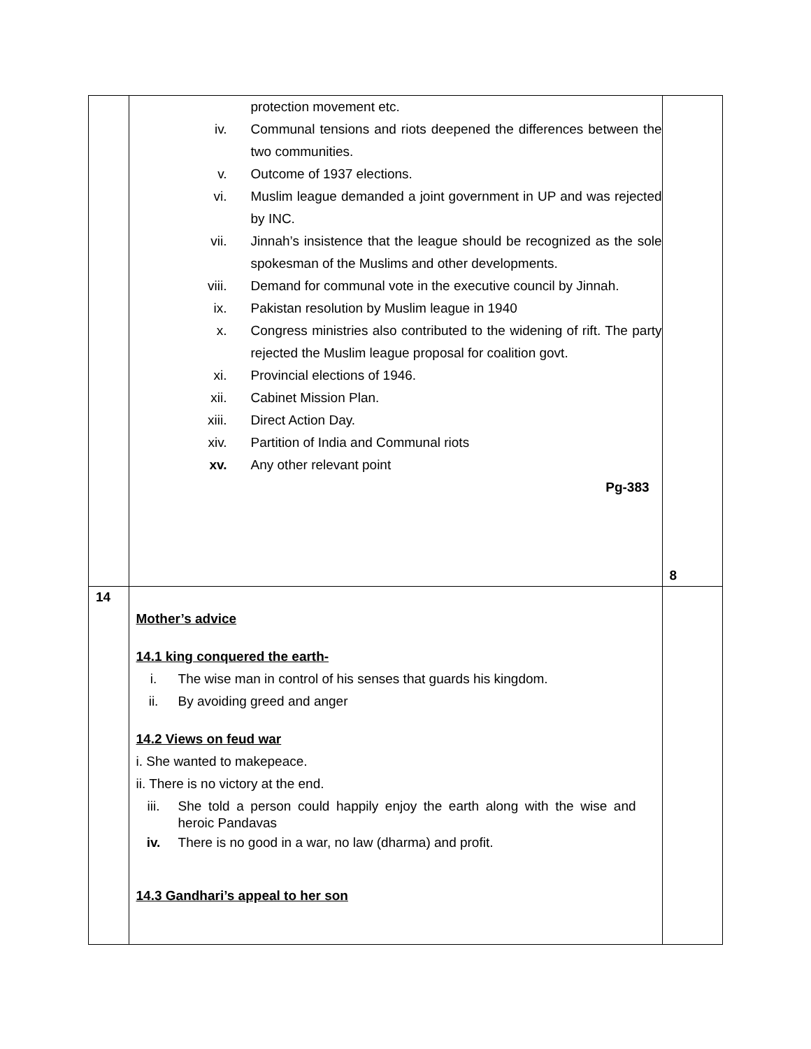| | protection movement etc. iv. Communal tensions and riots deepened the differences between the two communities. v. Outcome of 1937 elections. vi. Muslim league demanded a joint government in UP and was rejected by INC. vii. Jinnah’s insistence that the league should be recognized as the sole spokesman of the Muslims and other developments. viii. Demand for communal vote in the executive council by Jinnah. ix. Pakistan resolution by Muslim league in 1940 x. Congress ministries also contributed to the widening of rift. The party rejected the Muslim league proposal for coalition govt. xi. Provincial elections of 1946. xii. Cabinet Mission Plan. xiii. Direct Action Day. xiv. Partition of India and Communal riots xv. Any other relevant point Pg-383 | 8 |
| 14 | Mother’s advice 14.1 king conquered the earth- i. The wise man in control of his senses that guards his kingdom. ii. By avoiding greed and anger 14.2 Views on feud war i. She wanted to makepeace. ii. There is no victory at the end. iii. She told a person could happily enjoy the earth along with the wise and heroic Pandavas iv. There is no good in a war, no law (dharma) and profit. 14.3 Gandhari’s appeal to her son | |